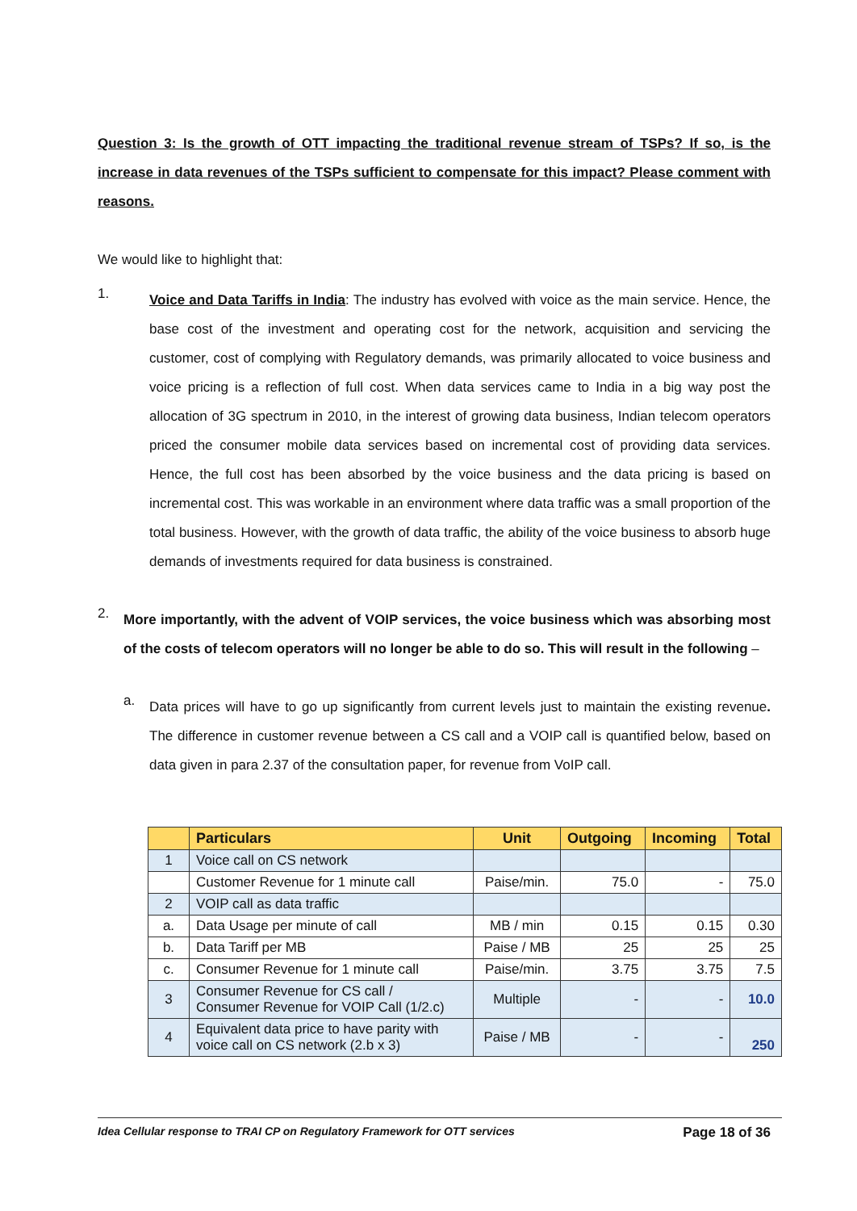Question 3: Is the growth of OTT impacting the traditional revenue stream of TSPs? If so, is the increase in data revenues of the TSPs sufficient to compensate for this impact? Please comment with reasons.
We would like to highlight that:
1.
Voice and Data Tariffs in India: The industry has evolved with voice as the main service. Hence, the base cost of the investment and operating cost for the network, acquisition and servicing the customer, cost of complying with Regulatory demands, was primarily allocated to voice business and voice pricing is a reflection of full cost. When data services came to India in a big way post the allocation of 3G spectrum in 2010, in the interest of growing data business, Indian telecom operators priced the consumer mobile data services based on incremental cost of providing data services. Hence, the full cost has been absorbed by the voice business and the data pricing is based on incremental cost. This was workable in an environment where data traffic was a small proportion of the total business. However, with the growth of data traffic, the ability of the voice business to absorb huge demands of investments required for data business is constrained.
2.
More importantly, with the advent of VOIP services, the voice business which was absorbing most of the costs of telecom operators will no longer be able to do so. This will result in the following –
a.
Data prices will have to go up significantly from current levels just to maintain the existing revenue. The difference in customer revenue between a CS call and a VOIP call is quantified below, based on data given in para 2.37 of the consultation paper, for revenue from VoIP call.
| | Particulars | Unit | Outgoing | Incoming | Total |
| --- | --- | --- | --- | --- | --- |
| 1 | Voice call on CS network | | | | |
| | Customer Revenue for 1 minute call | Paise/min. | 75.0 | - | 75.0 |
| 2 | VOIP call as data traffic | | | | |
| a. | Data Usage per minute of call | MB / min | 0.15 | 0.15 | 0.30 |
| b. | Data Tariff per MB | Paise / MB | 25 | 25 | 25 |
| c. | Consumer Revenue for 1 minute call | Paise/min. | 3.75 | 3.75 | 7.5 |
| 3 | Consumer Revenue for CS call / Consumer Revenue for VOIP Call (1/2.c) | Multiple | - | - | 10.0 |
| 4 | Equivalent data price to have parity with voice call on CS network (2.b x 3) | Paise / MB | - | - | 250 |
Idea Cellular response to TRAI CP on Regulatory Framework for OTT services Page 18 of 36